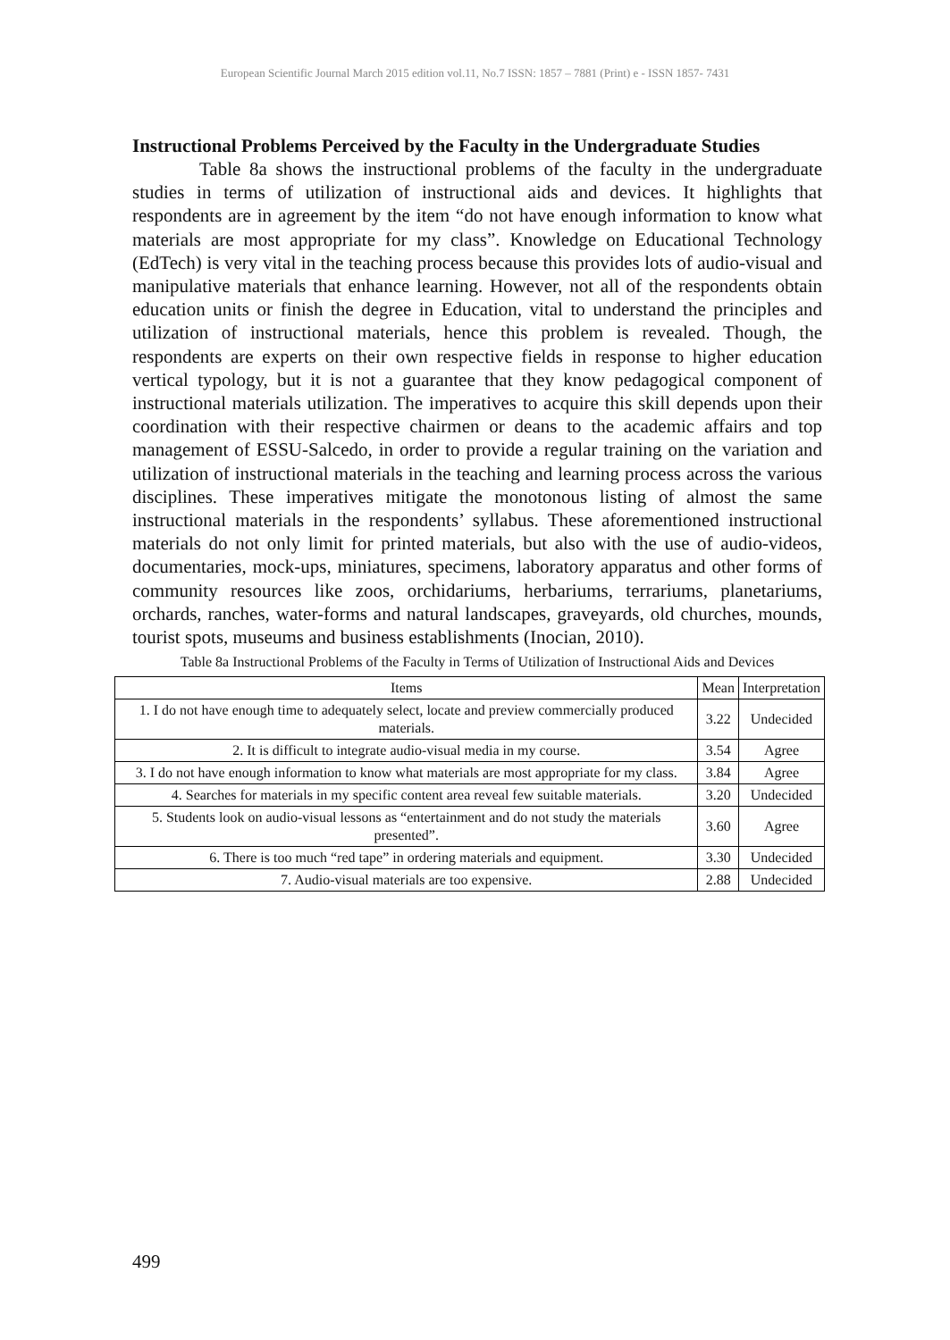European Scientific Journal March 2015 edition vol.11, No.7 ISSN: 1857 – 7881 (Print) e - ISSN 1857- 7431
Instructional Problems Perceived by the Faculty in the Undergraduate Studies
Table 8a shows the instructional problems of the faculty in the undergraduate studies in terms of utilization of instructional aids and devices. It highlights that respondents are in agreement by the item “do not have enough information to know what materials are most appropriate for my class”. Knowledge on Educational Technology (EdTech) is very vital in the teaching process because this provides lots of audio-visual and manipulative materials that enhance learning. However, not all of the respondents obtain education units or finish the degree in Education, vital to understand the principles and utilization of instructional materials, hence this problem is revealed. Though, the respondents are experts on their own respective fields in response to higher education vertical typology, but it is not a guarantee that they know pedagogical component of instructional materials utilization. The imperatives to acquire this skill depends upon their coordination with their respective chairmen or deans to the academic affairs and top management of ESSU-Salcedo, in order to provide a regular training on the variation and utilization of instructional materials in the teaching and learning process across the various disciplines. These imperatives mitigate the monotonous listing of almost the same instructional materials in the respondents’ syllabus. These aforementioned instructional materials do not only limit for printed materials, but also with the use of audio-videos, documentaries, mock-ups, miniatures, specimens, laboratory apparatus and other forms of community resources like zoos, orchidariums, herbariums, terrariums, planetariums, orchards, ranches, water-forms and natural landscapes, graveyards, old churches, mounds, tourist spots, museums and business establishments (Inocian, 2010).
Table 8a Instructional Problems of the Faculty in Terms of Utilization of Instructional Aids and Devices
| Items | Mean | Interpretation |
| --- | --- | --- |
| 1. I do not have enough time to adequately select, locate and preview commercially produced materials. | 3.22 | Undecided |
| 2. It is difficult to integrate audio-visual media in my course. | 3.54 | Agree |
| 3. I do not have enough information to know what materials are most appropriate for my class. | 3.84 | Agree |
| 4. Searches for materials in my specific content area reveal few suitable materials. | 3.20 | Undecided |
| 5. Students look on audio-visual lessons as “entertainment and do not study the materials presented”. | 3.60 | Agree |
| 6. There is too much “red tape” in ordering materials and equipment. | 3.30 | Undecided |
| 7. Audio-visual materials are too expensive. | 2.88 | Undecided |
499